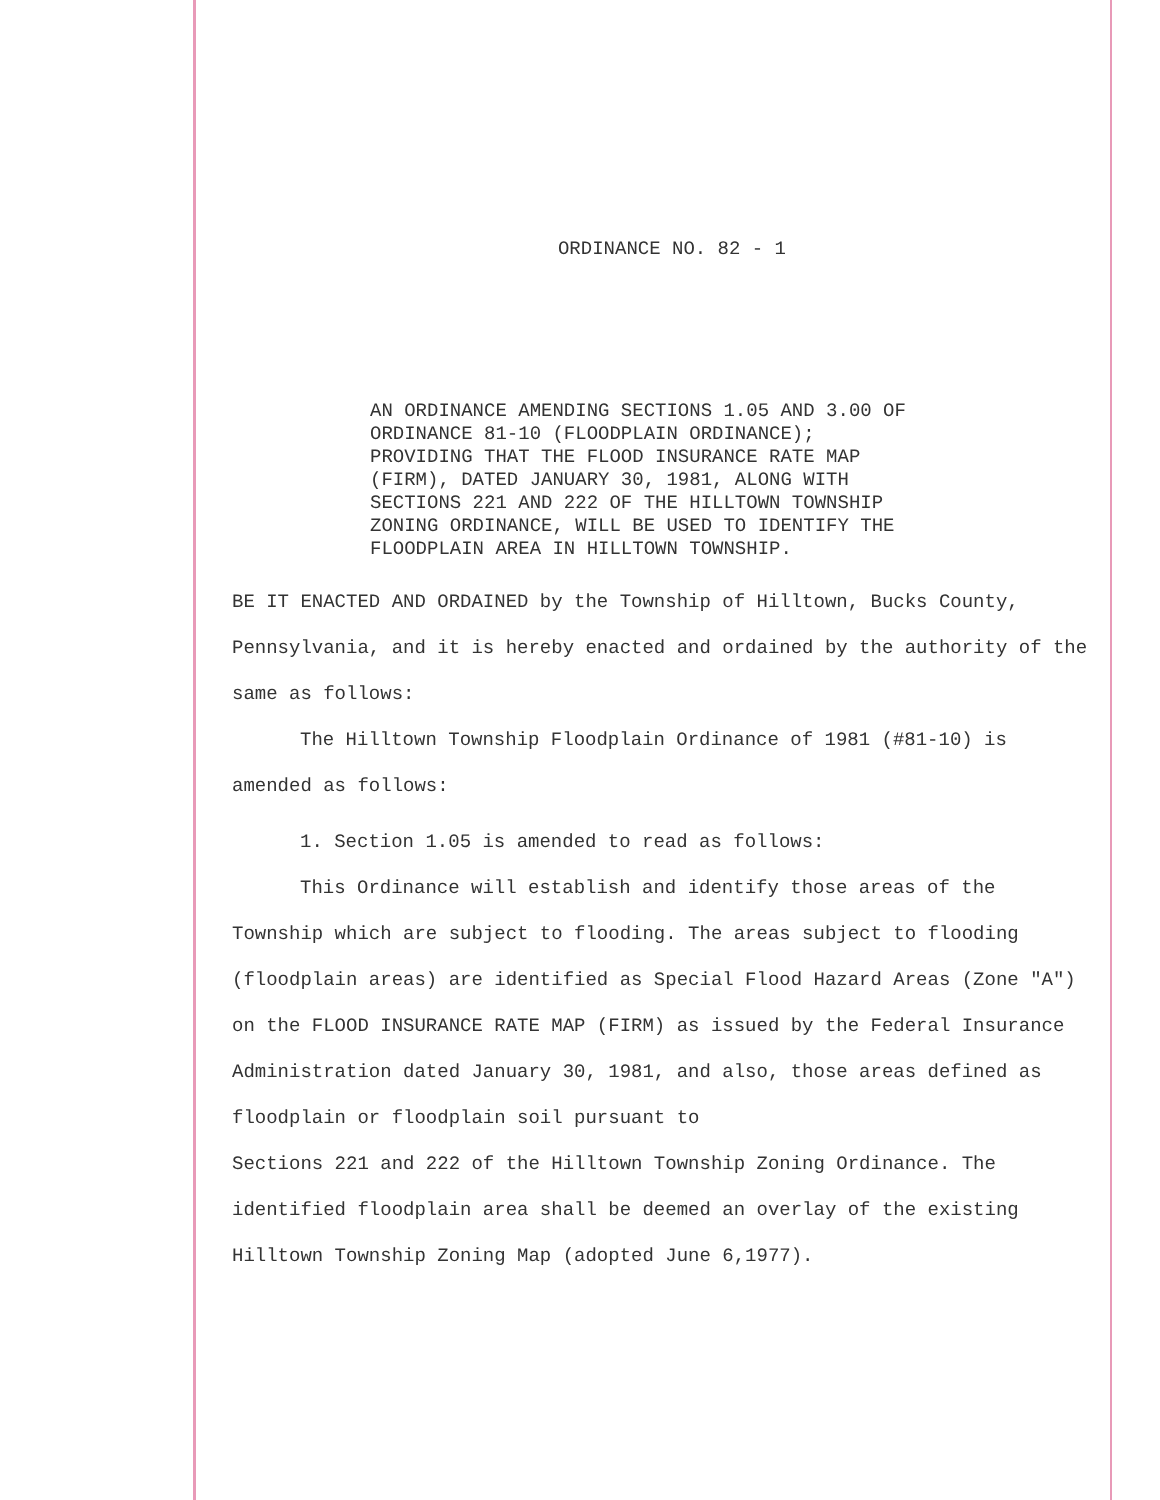ORDINANCE NO. 82 - 1
AN ORDINANCE AMENDING SECTIONS 1.05 AND 3.00 OF ORDINANCE 81-10 (FLOODPLAIN ORDINANCE); PROVIDING THAT THE FLOOD INSURANCE RATE MAP (FIRM), DATED JANUARY 30, 1981, ALONG WITH SECTIONS 221 AND 222 OF THE HILLTOWN TOWNSHIP ZONING ORDINANCE, WILL BE USED TO IDENTIFY THE FLOODPLAIN AREA IN HILLTOWN TOWNSHIP.
BE IT ENACTED AND ORDAINED by the Township of Hilltown, Bucks County, Pennsylvania, and it is hereby enacted and ordained by the authority of the same as follows:
The Hilltown Township Floodplain Ordinance of 1981 (#81-10) is amended as follows:
1. Section 1.05 is amended to read as follows:
This Ordinance will establish and identify those areas of the Township which are subject to flooding. The areas subject to flooding (floodplain areas) are identified as Special Flood Hazard Areas (Zone "A") on the FLOOD INSURANCE RATE MAP (FIRM) as issued by the Federal Insurance Administration dated January 30, 1981, and also, those areas defined as floodplain or floodplain soil pursuant to
Sections 221 and 222 of the Hilltown Township Zoning Ordinance. The identified floodplain area shall be deemed an overlay of the existing Hilltown Township Zoning Map (adopted June 6,1977).